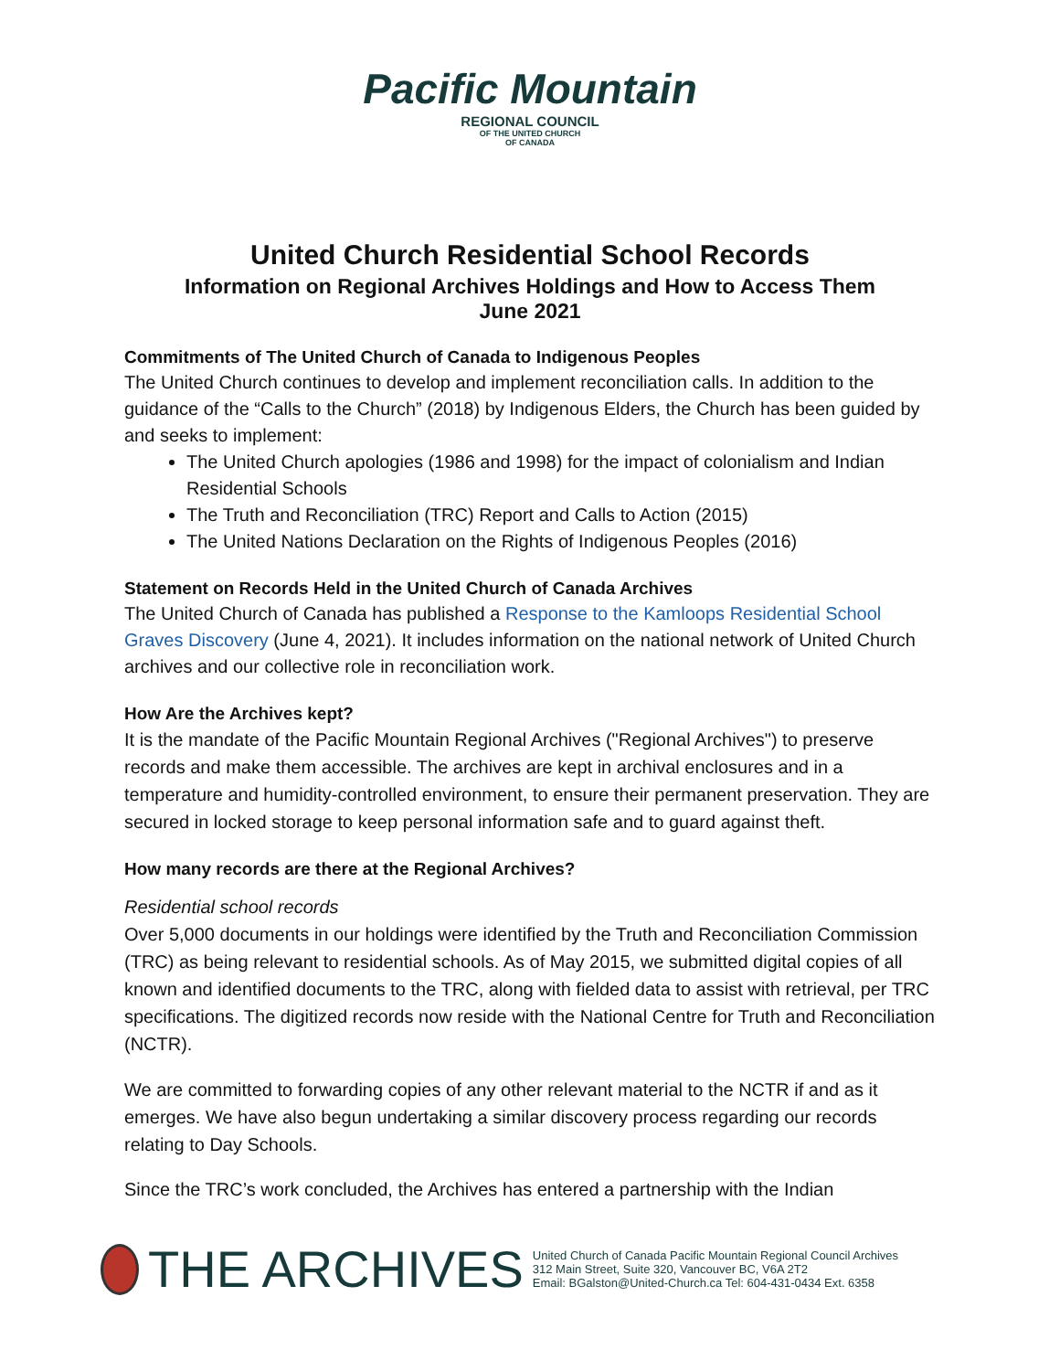Pacific Mountain
REGIONAL COUNCIL
OF THE UNITED CHURCH
OF CANADA
United Church Residential School Records
Information on Regional Archives Holdings and How to Access Them
June 2021
Commitments of The United Church of Canada to Indigenous Peoples
The United Church continues to develop and implement reconciliation calls. In addition to the guidance of the “Calls to the Church” (2018) by Indigenous Elders, the Church has been guided by and seeks to implement:
The United Church apologies (1986 and 1998) for the impact of colonialism and Indian Residential Schools
The Truth and Reconciliation (TRC) Report and Calls to Action (2015)
The United Nations Declaration on the Rights of Indigenous Peoples (2016)
Statement on Records Held in the United Church of Canada Archives
The United Church of Canada has published a Response to the Kamloops Residential School Graves Discovery (June 4, 2021). It includes information on the national network of United Church archives and our collective role in reconciliation work.
How Are the Archives kept?
It is the mandate of the Pacific Mountain Regional Archives ("Regional Archives") to preserve records and make them accessible. The archives are kept in archival enclosures and in a temperature and humidity-controlled environment, to ensure their permanent preservation. They are secured in locked storage to keep personal information safe and to guard against theft.
How many records are there at the Regional Archives?
Residential school records
Over 5,000 documents in our holdings were identified by the Truth and Reconciliation Commission (TRC) as being relevant to residential schools. As of May 2015, we submitted digital copies of all known and identified documents to the TRC, along with fielded data to assist with retrieval, per TRC specifications. The digitized records now reside with the National Centre for Truth and Reconciliation (NCTR).
We are committed to forwarding copies of any other relevant material to the NCTR if and as it emerges. We have also begun undertaking a similar discovery process regarding our records relating to Day Schools.
Since the TRC’s work concluded, the Archives has entered a partnership with the Indian
THE ARCHIVES
United Church of Canada Pacific Mountain Regional Council Archives
312 Main Street, Suite 320, Vancouver BC, V6A 2T2
Email: BGalston@United-Church.ca Tel: 604-431-0434 Ext. 6358